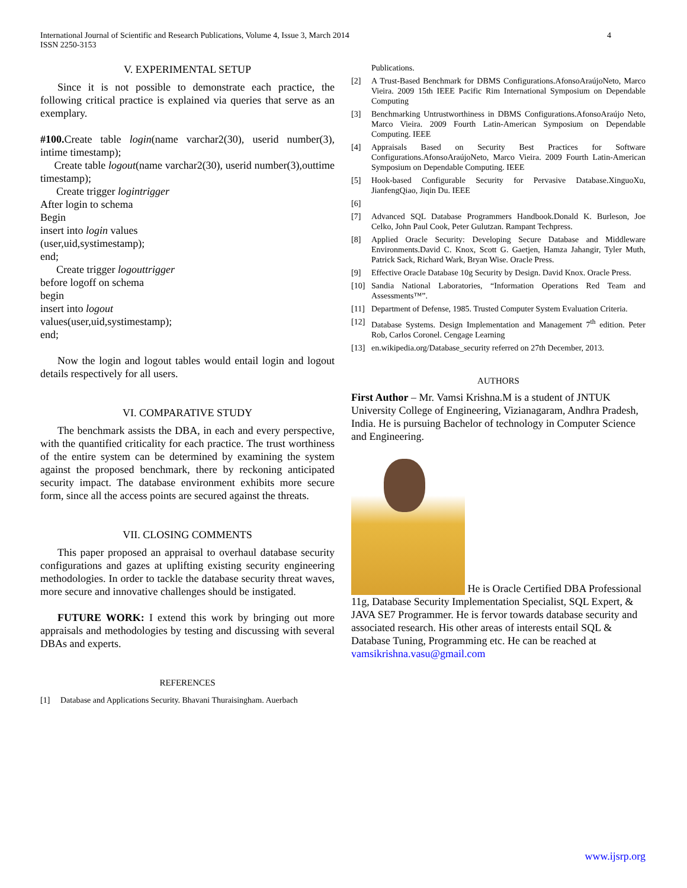International Journal of Scientific and Research Publications, Volume 4, Issue 3, March 2014
ISSN 2250-3153 4
V. EXPERIMENTAL SETUP
Since it is not possible to demonstrate each practice, the following critical practice is explained via queries that serve as an exemplary.
#100. Create table login(name varchar2(30), userid number(3), intime timestamp);
Create table logout(name varchar2(30), userid number(3),outtime timestamp);
Create trigger logintrigger
After login to schema
Begin
insert into login values
(user,uid,systimestamp);
end;
Create trigger logouttrigger
before logoff on schema
begin
insert into logout
values(user,uid,systimestamp);
end;
Now the login and logout tables would entail login and logout details respectively for all users.
VI. COMPARATIVE STUDY
The benchmark assists the DBA, in each and every perspective, with the quantified criticality for each practice. The trust worthiness of the entire system can be determined by examining the system against the proposed benchmark, there by reckoning anticipated security impact. The database environment exhibits more secure form, since all the access points are secured against the threats.
VII. CLOSING COMMENTS
This paper proposed an appraisal to overhaul database security configurations and gazes at uplifting existing security engineering methodologies. In order to tackle the database security threat waves, more secure and innovative challenges should be instigated.
FUTURE WORK: I extend this work by bringing out more appraisals and methodologies by testing and discussing with several DBAs and experts.
REFERENCES
[1] Database and Applications Security. Bhavani Thuraisingham. Auerbach
Publications.
[2] A Trust-Based Benchmark for DBMS Configurations.AfonsoAraújoNeto, Marco Vieira. 2009 15th IEEE Pacific Rim International Symposium on Dependable Computing
[3] Benchmarking Untrustworthiness in DBMS Configurations.AfonsoAraújo Neto, Marco Vieira. 2009 Fourth Latin-American Symposium on Dependable Computing. IEEE
[4] Appraisals Based on Security Best Practices for Software Configurations.AfonsoAraújoNeto, Marco Vieira. 2009 Fourth Latin-American Symposium on Dependable Computing. IEEE
[5] Hook-based Configurable Security for Pervasive Database.XinguoXu, JianfengQiao, Jiqin Du. IEEE
[6]
[7] Advanced SQL Database Programmers Handbook.Donald K. Burleson, Joe Celko, John Paul Cook, Peter Gulutzan. Rampant Techpress.
[8] Applied Oracle Security: Developing Secure Database and Middleware Environments.David C. Knox, Scott G. Gaetjen, Hamza Jahangir, Tyler Muth, Patrick Sack, Richard Wark, Bryan Wise. Oracle Press.
[9] Effective Oracle Database 10g Security by Design. David Knox. Oracle Press.
[10] Sandia National Laboratories, “Information Operations Red Team and Assessments™”.
[11] Department of Defense, 1985. Trusted Computer System Evaluation Criteria.
[12] Database Systems. Design Implementation and Management 7<sup>th</sup> edition. Peter Rob, Carlos Coronel. Cengage Learning
[13] en.wikipedia.org/Database_security referred on 27th December, 2013.
AUTHORS
First Author – Mr. Vamsi Krishna.M is a student of JNTUK University College of Engineering, Vizianagaram, Andhra Pradesh, India. He is pursuing Bachelor of technology in Computer Science and Engineering.
He is Oracle Certified DBA Professional 11g, Database Security Implementation Specialist, SQL Expert, & JAVA SE7 Programmer. He is fervor towards database security and associated research. His other areas of interests entail SQL & Database Tuning, Programming etc. He can be reached at vamsikrishna.vasu@gmail.com
www.ijsrp.org